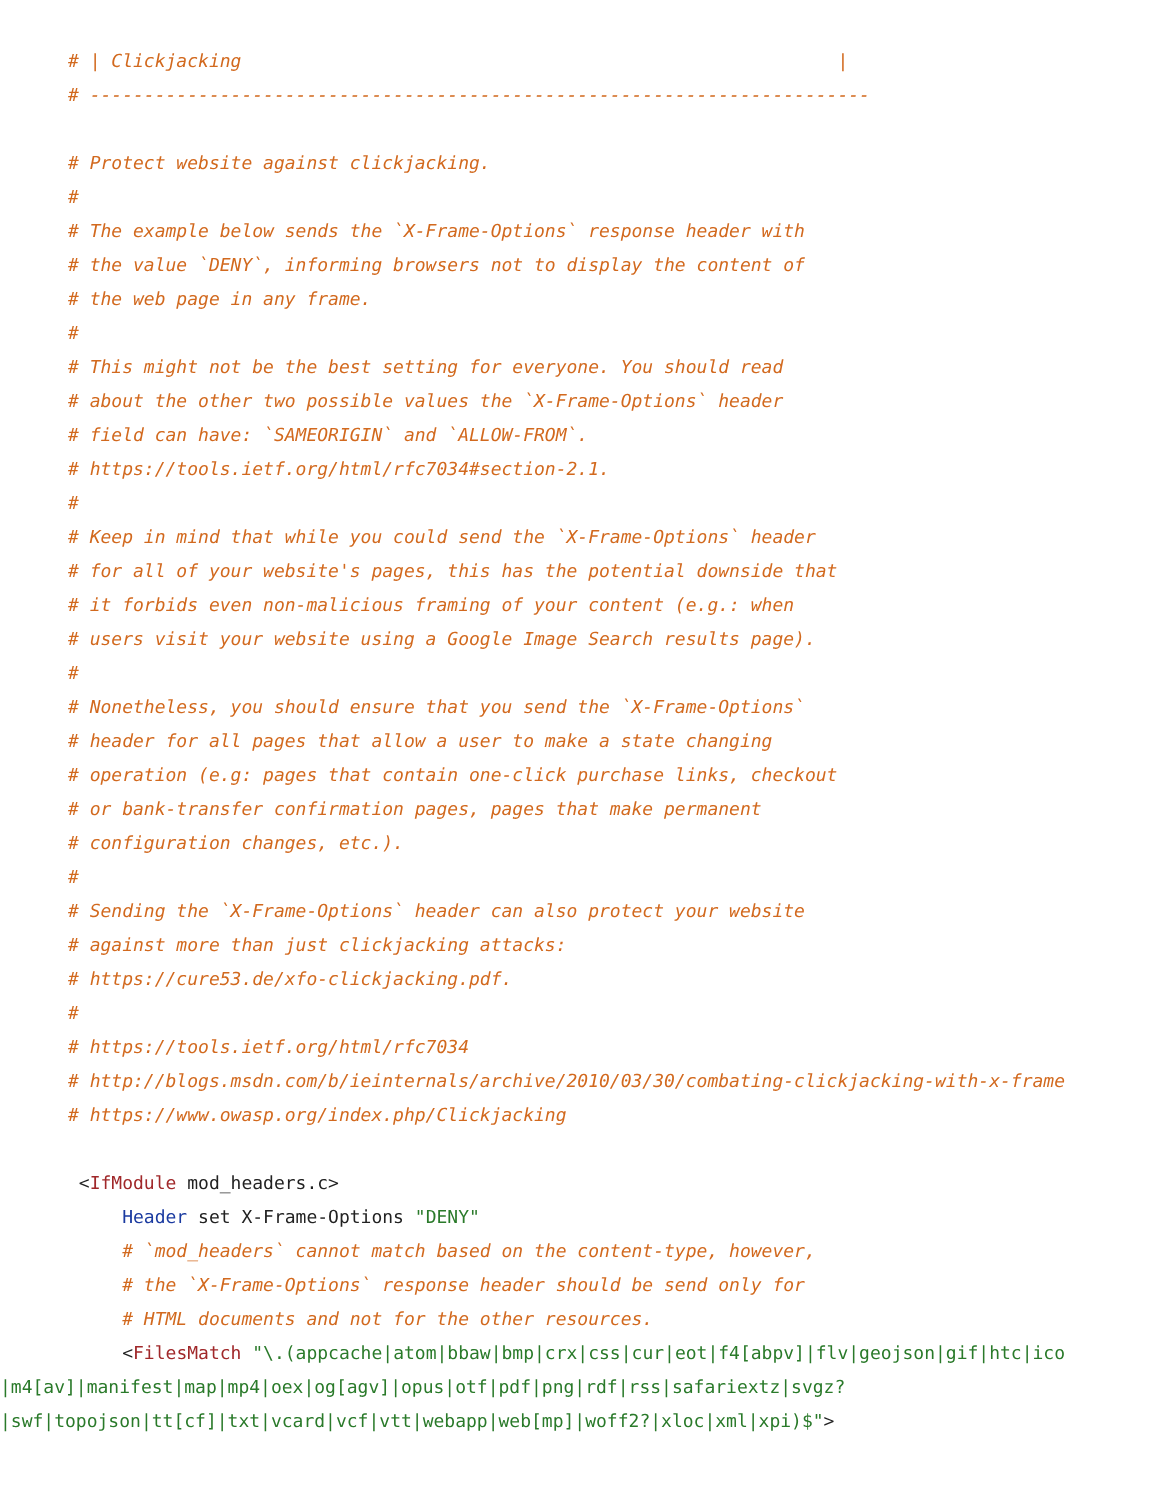# | Clickjacking                                                       |
# ------------------------------------------------------------------------

# Protect website against clickjacking.
#
# The example below sends the `X-Frame-Options` response header with
# the value `DENY`, informing browsers not to display the content of
# the web page in any frame.
#
# This might not be the best setting for everyone. You should read
# about the other two possible values the `X-Frame-Options` header
# field can have: `SAMEORIGIN` and `ALLOW-FROM`.
# https://tools.ietf.org/html/rfc7034#section-2.1.
#
# Keep in mind that while you could send the `X-Frame-Options` header
# for all of your website's pages, this has the potential downside that
# it forbids even non-malicious framing of your content (e.g.: when
# users visit your website using a Google Image Search results page).
#
# Nonetheless, you should ensure that you send the `X-Frame-Options`
# header for all pages that allow a user to make a state changing
# operation (e.g: pages that contain one-click purchase links, checkout
# or bank-transfer confirmation pages, pages that make permanent
# configuration changes, etc.).
#
# Sending the `X-Frame-Options` header can also protect your website
# against more than just clickjacking attacks:
# https://cure53.de/xfo-clickjacking.pdf.
#
# https://tools.ietf.org/html/rfc7034
# http://blogs.msdn.com/b/ieinternals/archive/2010/03/30/combating-clickjacking-with-x-frame
# https://www.owasp.org/index.php/Clickjacking

 <IfModule mod_headers.c>
     Header set X-Frame-Options "DENY"
     # `mod_headers` cannot match based on the content-type, however,
     # the `X-Frame-Options` response header should be send only for
     # HTML documents and not for the other resources.
     <FilesMatch "\.(appcache|atom|bbaw|bmp|crx|css|cur|eot|f4[abpv]|flv|geojson|gif|htc|ico
|m4[av]|manifest|map|mp4|oex|og[agv]|opus|otf|pdf|png|rdf|rss|safariextz|svgz?
|swf|topojson|tt[cf]|txt|vcard|vcf|vtt|webapp|web[mp]|woff2?|xloc|xml|xpi)$">